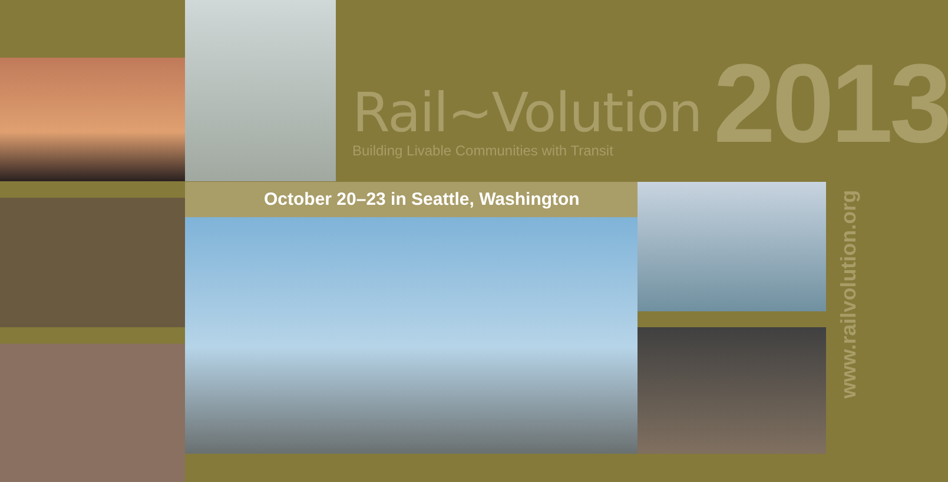Rail~Volution
Building Livable Communities with Transit
2013
October 20–23 in Seattle, Washington
www.railvolution.org